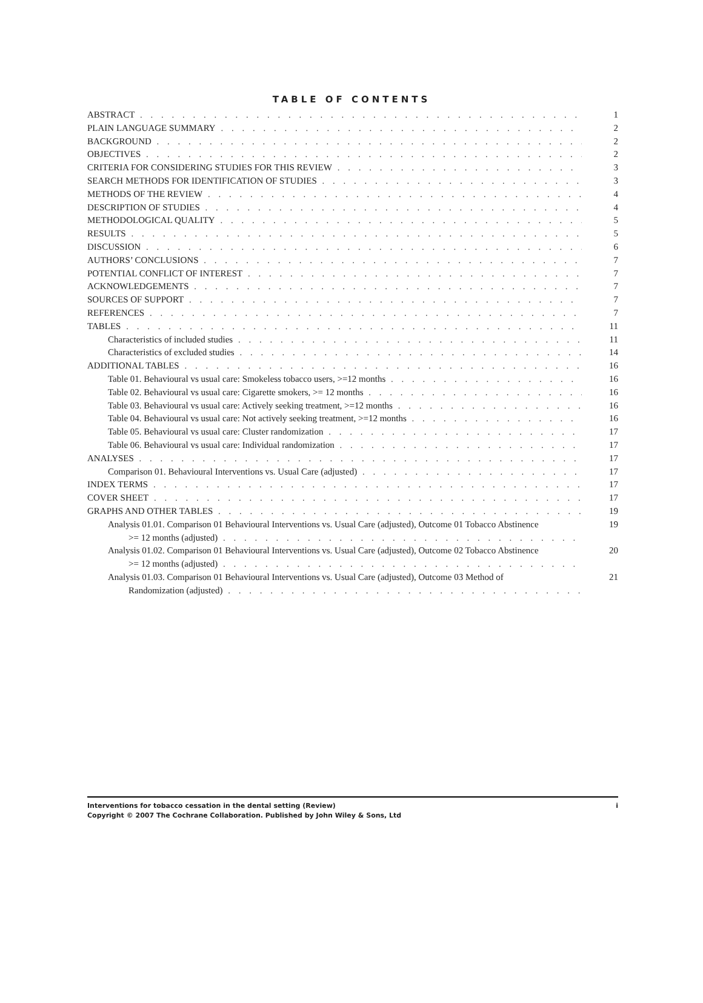TABLE OF CONTENTS
ABSTRACT 1
PLAIN LANGUAGE SUMMARY 2
BACKGROUND 2
OBJECTIVES 2
CRITERIA FOR CONSIDERING STUDIES FOR THIS REVIEW 3
SEARCH METHODS FOR IDENTIFICATION OF STUDIES 3
METHODS OF THE REVIEW 4
DESCRIPTION OF STUDIES 4
METHODOLOGICAL QUALITY 5
RESULTS 5
DISCUSSION 6
AUTHORS’ CONCLUSIONS 7
POTENTIAL CONFLICT OF INTEREST 7
ACKNOWLEDGEMENTS 7
SOURCES OF SUPPORT 7
REFERENCES 7
TABLES 11
Characteristics of included studies 11
Characteristics of excluded studies 14
ADDITIONAL TABLES 16
Table 01. Behavioural vs usual care: Smokeless tobacco users, >=12 months 16
Table 02. Behavioural vs usual care: Cigarette smokers, >= 12 months 16
Table 03. Behavioural vs usual care: Actively seeking treatment, >=12 months 16
Table 04. Behavioural vs usual care: Not actively seeking treatment, >=12 months 16
Table 05. Behavioural vs usual care: Cluster randomization 17
Table 06. Behavioural vs usual care: Individual randomization 17
ANALYSES 17
Comparison 01. Behavioural Interventions vs. Usual Care (adjusted) 17
INDEX TERMS 17
COVER SHEET 17
GRAPHS AND OTHER TABLES 19
Analysis 01.01. Comparison 01 Behavioural Interventions vs. Usual Care (adjusted), Outcome 01 Tobacco Abstinence 19
>= 12 months (adjusted)
Analysis 01.02. Comparison 01 Behavioural Interventions vs. Usual Care (adjusted), Outcome 02 Tobacco Abstinence 20
>= 12 months (adjusted)
Analysis 01.03. Comparison 01 Behavioural Interventions vs. Usual Care (adjusted), Outcome 03 Method of 21
Randomization (adjusted)
Interventions for tobacco cessation in the dental setting (Review) i
Copyright © 2007 The Cochrane Collaboration. Published by John Wiley & Sons, Ltd